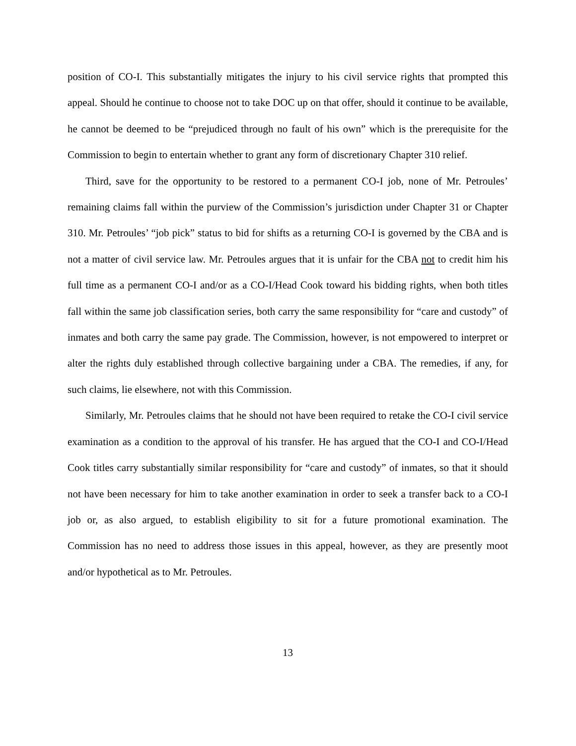position of CO-I. This substantially mitigates the injury to his civil service rights that prompted this appeal. Should he continue to choose not to take DOC up on that offer, should it continue to be available, he cannot be deemed to be “prejudiced through no fault of his own” which is the prerequisite for the Commission to begin to entertain whether to grant any form of discretionary Chapter 310 relief.
Third, save for the opportunity to be restored to a permanent CO-I job, none of Mr. Petroules’ remaining claims fall within the purview of the Commission’s jurisdiction under Chapter 31 or Chapter 310. Mr. Petroules’ “job pick” status to bid for shifts as a returning CO-I is governed by the CBA and is not a matter of civil service law. Mr. Petroules argues that it is unfair for the CBA not to credit him his full time as a permanent CO-I and/or as a CO-I/Head Cook toward his bidding rights, when both titles fall within the same job classification series, both carry the same responsibility for “care and custody” of inmates and both carry the same pay grade. The Commission, however, is not empowered to interpret or alter the rights duly established through collective bargaining under a CBA. The remedies, if any, for such claims, lie elsewhere, not with this Commission.
Similarly, Mr. Petroules claims that he should not have been required to retake the CO-I civil service examination as a condition to the approval of his transfer. He has argued that the CO-I and CO-I/Head Cook titles carry substantially similar responsibility for “care and custody” of inmates, so that it should not have been necessary for him to take another examination in order to seek a transfer back to a CO-I job or, as also argued, to establish eligibility to sit for a future promotional examination. The Commission has no need to address those issues in this appeal, however, as they are presently moot and/or hypothetical as to Mr. Petroules.
13